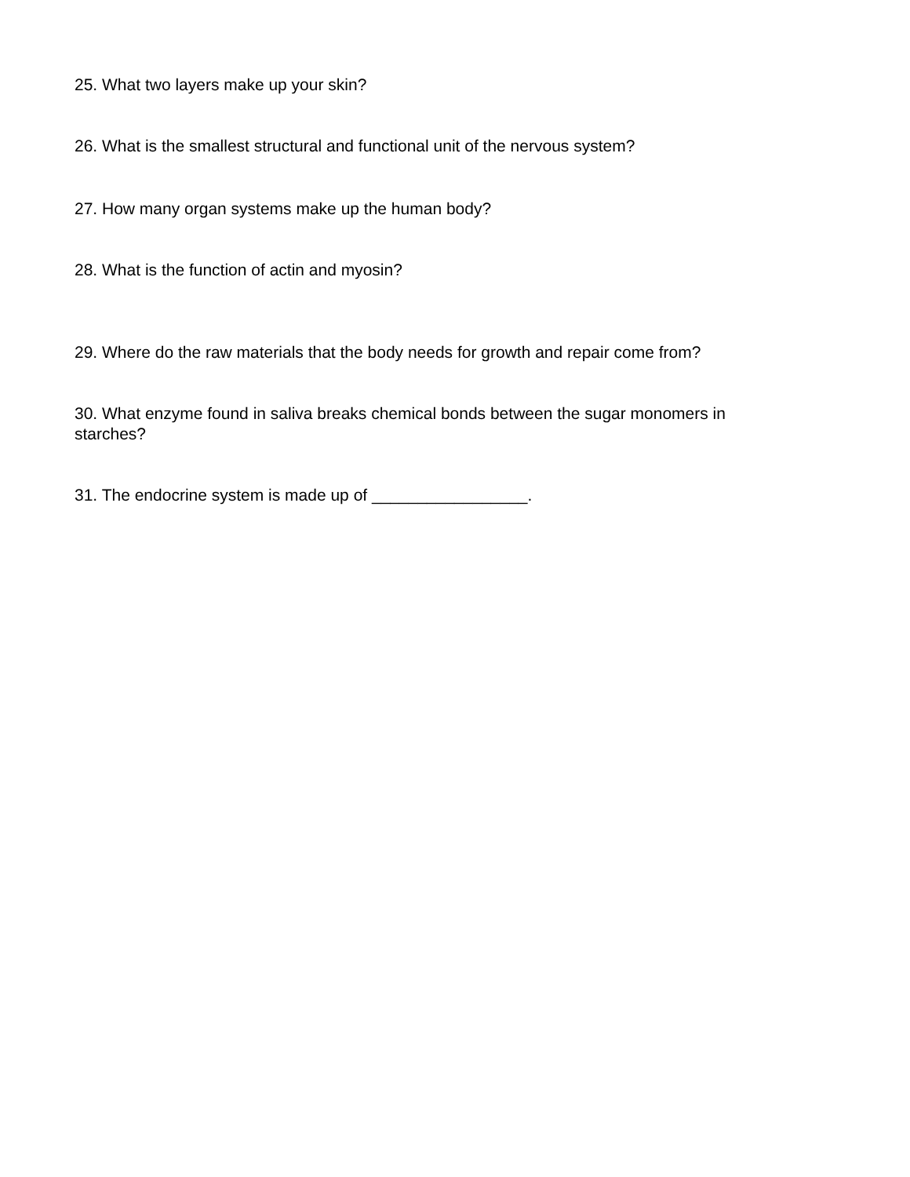25. What two layers make up your skin?
26. What is the smallest structural and functional unit of the nervous system?
27. How many organ systems make up the human body?
28. What is the function of actin and myosin?
29. Where do the raw materials that the body needs for growth and repair come from?
30. What enzyme found in saliva breaks chemical bonds between the sugar monomers in starches?
31. The endocrine system is made up of _________________.